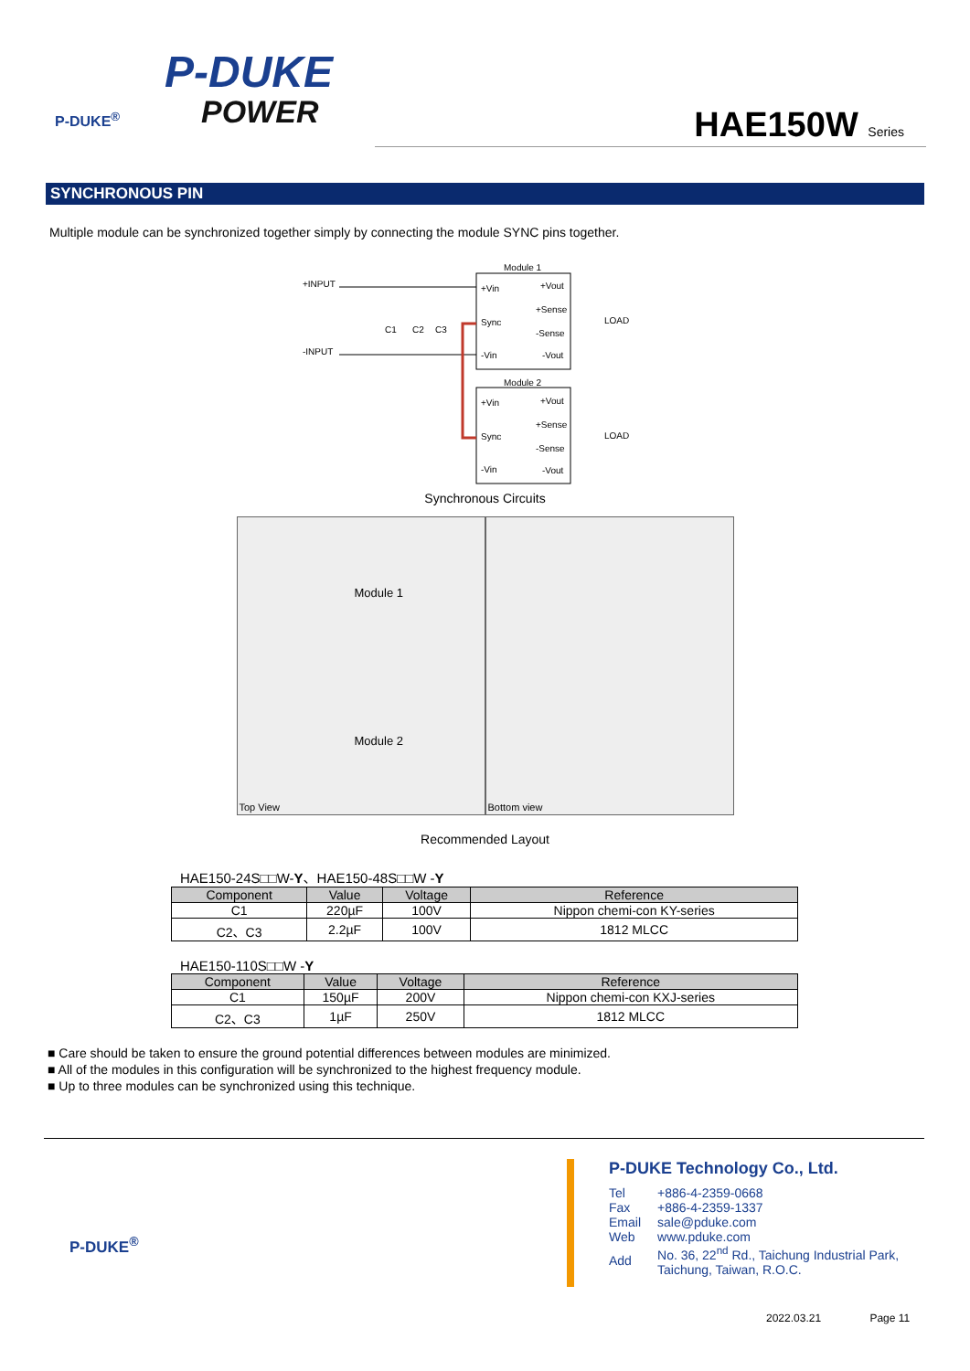P-DUKE
POWER
P-DUKE<sup>®</sup>
HAE150W Series
SYNCHRONOUS PIN
Multiple module can be synchronized together simply by connecting the module SYNC pins together.
+INPUT
-INPUT
Module 1
Module 2
+Vin
Sync
-Vin
+Vout
+Sense
-Sense
-Vout
+Vin
Sync
-Vin
+Vout
+Sense
-Sense
-Vout
LOAD
LOAD
C1
C2
C3
Synchronous Circuits
Module 1
Module 2
Top View
Bottom view
Recommended Layout
HAE150-24S□□W-Y、HAE150-48S□□W -Y
| Component | Value | Voltage | Reference |
| --- | --- | --- | --- |
| C1 | 220µF | 100V | Nippon chemi-con KY-series |
| C2、C3 | 2.2µF | 100V | 1812 MLCC |
HAE150-110S□□W -Y
| Component | Value | Voltage | Reference |
| --- | --- | --- | --- |
| C1 | 150µF | 200V | Nippon chemi-con KXJ-series |
| C2、C3 | 1µF | 250V | 1812 MLCC |
■ Care should be taken to ensure the ground potential differences between modules are minimized.
■ All of the modules in this configuration will be synchronized to the highest frequency module.
■ Up to three modules can be synchronized using this technique.
P-DUKE<sup>®</sup>
P-DUKE Technology Co., Ltd.
| Tel | +886-4-2359-0668 |
| Fax | +886-4-2359-1337 |
| Email | sale@pduke.com |
| Web | www.pduke.com |
| Add | No. 36, 22<sup>nd</sup> Rd., Taichung Industrial Park, Taichung, Taiwan, R.O.C. |
2022.03.21 Page 11